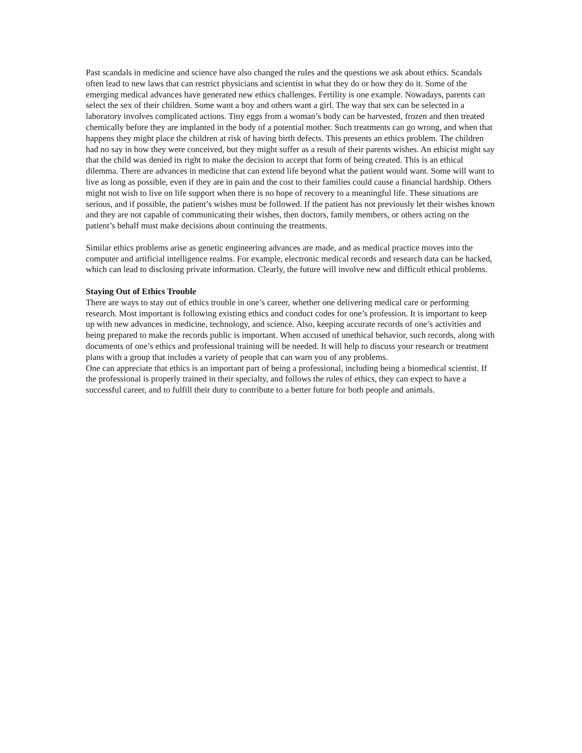Past scandals in medicine and science have also changed the rules and the questions we ask about ethics. Scandals often lead to new laws that can restrict physicians and scientist in what they do or how they do it. Some of the emerging medical advances have generated new ethics challenges. Fertility is one example. Nowadays, parents can select the sex of their children. Some want a boy and others want a girl. The way that sex can be selected in a laboratory involves complicated actions. Tiny eggs from a woman’s body can be harvested, frozen and then treated chemically before they are implanted in the body of a potential mother. Such treatments can go wrong, and when that happens they might place the children at risk of having birth defects. This presents an ethics problem. The children had no say in how they were conceived, but they might suffer as a result of their parents wishes. An ethicist might say that the child was denied its right to make the decision to accept that form of being created. This is an ethical dilemma. There are advances in medicine that can extend life beyond what the patient would want. Some will want to live as long as possible, even if they are in pain and the cost to their families could cause a financial hardship. Others might not wish to live on life support when there is no hope of recovery to a meaningful life. These situations are serious, and if possible, the patient’s wishes must be followed. If the patient has not previously let their wishes known and they are not capable of communicating their wishes, then doctors, family members, or others acting on the patient’s behalf must make decisions about continuing the treatments.
Similar ethics problems arise as genetic engineering advances are made, and as medical practice moves into the computer and artificial intelligence realms. For example, electronic medical records and research data can be hacked, which can lead to disclosing private information. Clearly, the future will involve new and difficult ethical problems.
Staying Out of Ethics Trouble
There are ways to stay out of ethics trouble in one’s career, whether one delivering medical care or performing research. Most important is following existing ethics and conduct codes for one’s profession. It is important to keep up with new advances in medicine, technology, and science. Also, keeping accurate records of one’s activities and being prepared to make the records public is important. When accused of unethical behavior, such records, along with documents of one’s ethics and professional training will be needed. It will help to discuss your research or treatment plans with a group that includes a variety of people that can warn you of any problems.
One can appreciate that ethics is an important part of being a professional, including being a biomedical scientist. If the professional is properly trained in their specialty, and follows the rules of ethics, they can expect to have a successful career, and to fulfill their duty to contribute to a better future for both people and animals.